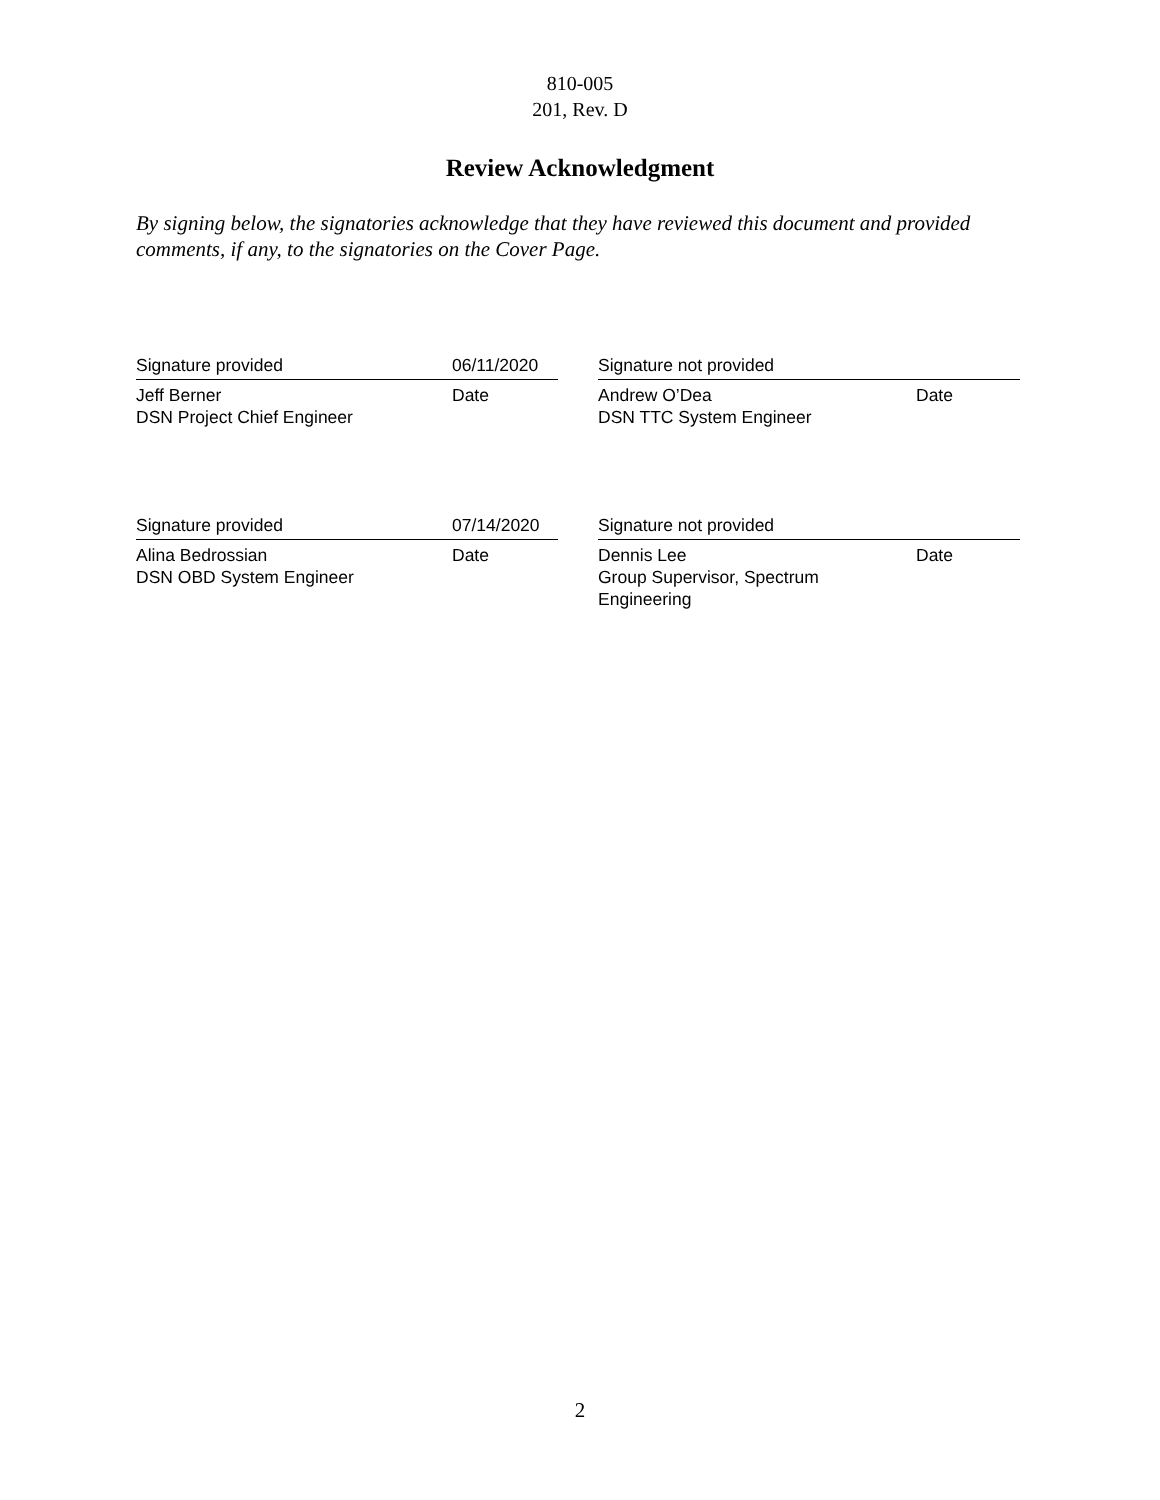810-005
201, Rev. D
Review Acknowledgment
By signing below, the signatories acknowledge that they have reviewed this document and provided comments, if any, to the signatories on the Cover Page.
| Signature provided | 06/11/2020 | | Signature not provided | |
| Jeff Berner DSN Project Chief Engineer | Date | | Andrew O’Dea DSN TTC System Engineer | Date |
| Signature provided | 07/14/2020 | | Signature not provided | |
| Alina Bedrossian DSN OBD System Engineer | Date | | Dennis Lee Group Supervisor, Spectrum Engineering | Date |
2